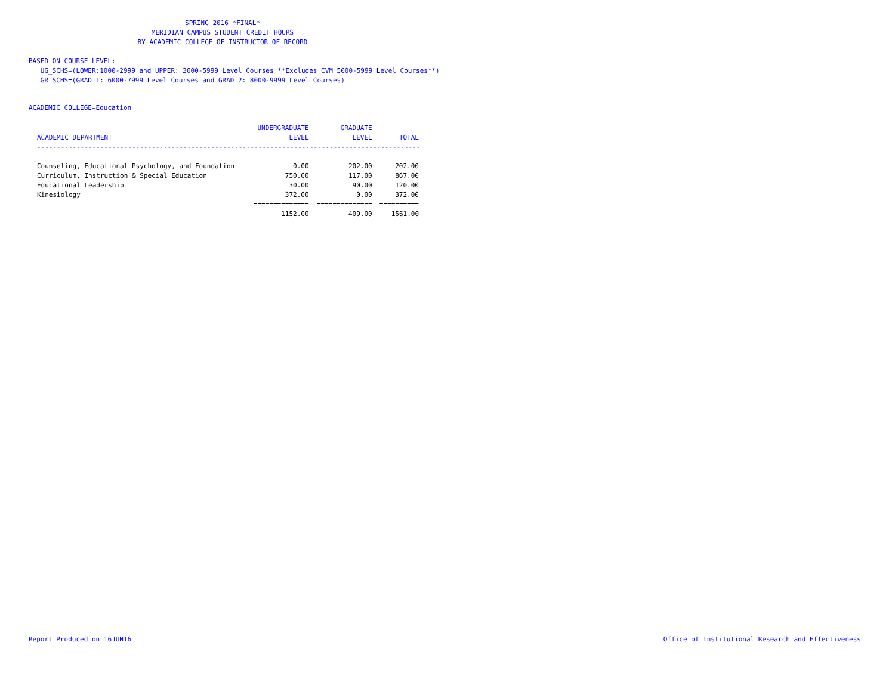SPRING 2016 *FINAL*
MERIDIAN CAMPUS STUDENT CREDIT HOURS
BY ACADEMIC COLLEGE OF INSTRUCTOR OF RECORD
BASED ON COURSE LEVEL:
UG_SCHS=(LOWER:1000-2999 and UPPER: 3000-5999 Level Courses **Excludes CVM 5000-5999 Level Courses**)
GR_SCHS=(GRAD_1: 6000-7999 Level Courses and GRAD_2: 8000-9999 Level Courses)
ACADEMIC COLLEGE=Education
| | UNDERGRADUATE | GRADUATE | |
| --- | --- | --- | --- |
| ACADEMIC DEPARTMENT | LEVEL | LEVEL | TOTAL |
| -------------------------------------------------------------------------------------------------- | | | |
| Counseling, Educational Psychology, and Foundation | 0.00 | 202.00 | 202.00 |
| Curriculum, Instruction & Special Education | 750.00 | 117.00 | 867.00 |
| Educational Leadership | 30.00 | 90.00 | 120.00 |
| Kinesiology | 372.00 | 0.00 | 372.00 |
| | ============== | ============== | ========== |
| | 1152.00 | 409.00 | 1561.00 |
| | ============== | ============== | ========== |
Report Produced on 16JUN16
Office of Institutional Research and Effectiveness